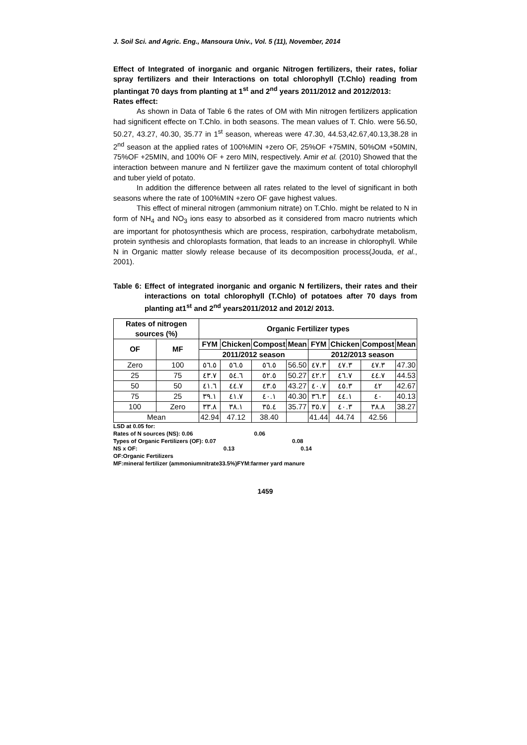J. Soil Sci. and Agric. Eng., Mansoura Univ., Vol. 5 (11), November, 2014
Effect of Integrated of inorganic and organic Nitrogen fertilizers, their rates, foliar spray fertilizers and their Interactions on total chlorophyll (T.Chlo) reading from plantingat 70 days from planting at 1<sup>st</sup> and 2<sup>nd</sup> years 2011/2012 and 2012/2013:
Rates effect:
As shown in Data of Table 6 the rates of OM with Min nitrogen fertilizers application had significent effecte on T.Chlo. in both seasons. The mean values of T. Chlo. were 56.50, 50.27, 43.27, 40.30, 35.77 in 1<sup>st</sup> season, whereas were 47.30, 44.53,42.67,40.13,38.28 in 2<sup>nd</sup> season at the applied rates of 100%MIN +zero OF, 25%OF +75MIN, 50%OM +50MIN, 75%OF +25MIN, and 100% OF + zero MIN, respectively. Amir et al. (2010) Showed that the interaction between manure and N fertilizer gave the maximum content of total chlorophyll and tuber yield of potato.
In addition the difference between all rates related to the level of significant in both seasons where the rate of 100%MIN +zero OF gave highest values.
This effect of mineral nitrogen (ammonium nitrate) on T.Chlo. might be related to N in form of NH<sub>4</sub> and NO<sub>3</sub> ions easy to absorbed as it considered from macro nutrients which are important for photosynthesis which are process, respiration, carbohydrate metabolism, protein synthesis and chloroplasts formation, that leads to an increase in chlorophyll. While N in Organic matter slowly release because of its decomposition process(Jouda, et al., 2001).
Table 6: Effect of integrated inorganic and organic N fertilizers, their rates and their interactions on total chlorophyll (T.Chlo) of potatoes after 70 days from planting at1<sup>st</sup> and 2<sup>nd</sup> years2011/2012 and 2012/ 2013.
| Rates of nitrogen sources (%) | | Organic Fertilizer types | | | | | | | |
| --- | --- | --- | --- | --- | --- | --- | --- | --- | --- |
| OF | MF | FYM | Chicken | Compost | Mean | FYM | Chicken | Compost | Mean |
| | | 2011/2012 season | | | | 2012/2013 season | | | |
| Zero | 100 | ٥٦.٥ | ٥٦.٥ | ٥٦.٥ | 56.50 | ٤٧.٣ | ٤٧.٣ | ٤٧.٣ | 47.30 |
| 25 | 75 | ٤٣.٧ | ٥٤.٦ | ٥٢.٥ | 50.27 | ٤٢.٢ | ٤٦.٧ | ٤٤.٧ | 44.53 |
| 50 | 50 | ٤١.٦ | ٤٤.٧ | ٤٣.٥ | 43.27 | ٤٠.٧ | ٤٥.٣ | ٤٢ | 42.67 |
| 75 | 25 | ٣٩.١ | ٤١.٧ | ٤٠.١ | 40.30 | ٣٦.٣ | ٤٤.١ | ٤٠ | 40.13 |
| 100 | Zero | ٣٣.٨ | ٣٨.١ | ٣٥.٤ | 35.77 | ٣٥.٧ | ٤٠.٣ | ٣٨.٨ | 38.27 |
| Mean | | 42.94 | 47.12 | 38.40 | | 41.44 | 44.74 | 42.56 | |
LSD at 0.05 for:
Rates of N sources (NS): 0.06 0.06
Types of Organic Fertilizers (OF): 0.07 0.08
NS x OF: 0.13 0.14
OF:Organic Fertilizers
MF:mineral fertilizer (ammoniumnitrate33.5%)FYM:farmer yard manure
1459